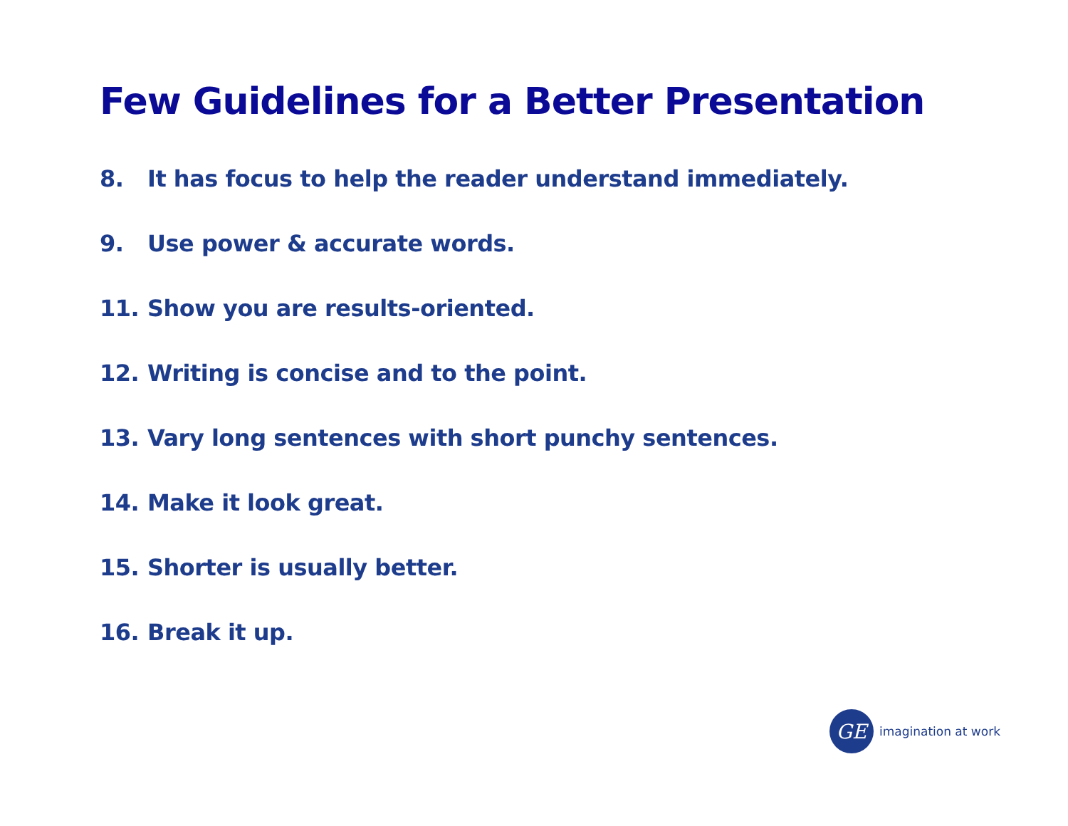Few Guidelines for a Better Presentation
8. It has focus to help the reader understand immediately.
9. Use power & accurate words.
11. Show you are results-oriented.
12. Writing is concise and to the point.
13. Vary long sentences with short punchy sentences.
14. Make it look great.
15. Shorter is usually better.
16. Break it up.
GE
imagination at work